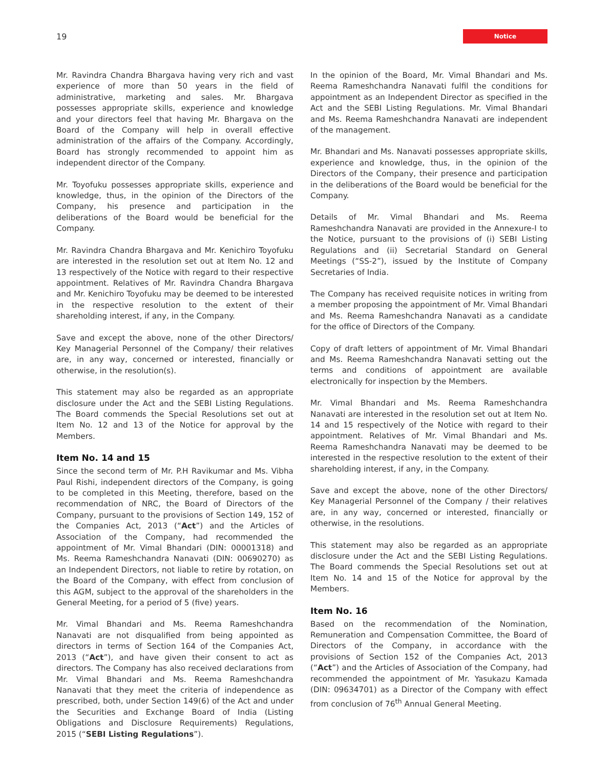19 Notice
Mr. Ravindra Chandra Bhargava having very rich and vast experience of more than 50 years in the field of administrative, marketing and sales. Mr. Bhargava possesses appropriate skills, experience and knowledge and your directors feel that having Mr. Bhargava on the Board of the Company will help in overall effective administration of the affairs of the Company. Accordingly, Board has strongly recommended to appoint him as independent director of the Company.
Mr. Toyofuku possesses appropriate skills, experience and knowledge, thus, in the opinion of the Directors of the Company, his presence and participation in the deliberations of the Board would be beneficial for the Company.
Mr. Ravindra Chandra Bhargava and Mr. Kenichiro Toyofuku are interested in the resolution set out at Item No. 12 and 13 respectively of the Notice with regard to their respective appointment. Relatives of Mr. Ravindra Chandra Bhargava and Mr. Kenichiro Toyofuku may be deemed to be interested in the respective resolution to the extent of their shareholding interest, if any, in the Company.
Save and except the above, none of the other Directors/ Key Managerial Personnel of the Company/ their relatives are, in any way, concerned or interested, financially or otherwise, in the resolution(s).
This statement may also be regarded as an appropriate disclosure under the Act and the SEBI Listing Regulations. The Board commends the Special Resolutions set out at Item No. 12 and 13 of the Notice for approval by the Members.
Item No. 14 and 15
Since the second term of Mr. P.H Ravikumar and Ms. Vibha Paul Rishi, independent directors of the Company, is going to be completed in this Meeting, therefore, based on the recommendation of NRC, the Board of Directors of the Company, pursuant to the provisions of Section 149, 152 of the Companies Act, 2013 (“Act”) and the Articles of Association of the Company, had recommended the appointment of Mr. Vimal Bhandari (DIN: 00001318) and Ms. Reema Rameshchandra Nanavati (DIN: 00690270) as an Independent Directors, not liable to retire by rotation, on the Board of the Company, with effect from conclusion of this AGM, subject to the approval of the shareholders in the General Meeting, for a period of 5 (five) years.
Mr. Vimal Bhandari and Ms. Reema Rameshchandra Nanavati are not disqualified from being appointed as directors in terms of Section 164 of the Companies Act, 2013 (“Act”), and have given their consent to act as directors. The Company has also received declarations from Mr. Vimal Bhandari and Ms. Reema Rameshchandra Nanavati that they meet the criteria of independence as prescribed, both, under Section 149(6) of the Act and under the Securities and Exchange Board of India (Listing Obligations and Disclosure Requirements) Regulations, 2015 (“SEBI Listing Regulations”).
In the opinion of the Board, Mr. Vimal Bhandari and Ms. Reema Rameshchandra Nanavati fulfil the conditions for appointment as an Independent Director as specified in the Act and the SEBI Listing Regulations. Mr. Vimal Bhandari and Ms. Reema Rameshchandra Nanavati are independent of the management.
Mr. Bhandari and Ms. Nanavati possesses appropriate skills, experience and knowledge, thus, in the opinion of the Directors of the Company, their presence and participation in the deliberations of the Board would be beneficial for the Company.
Details of Mr. Vimal Bhandari and Ms. Reema Rameshchandra Nanavati are provided in the Annexure-I to the Notice, pursuant to the provisions of (i) SEBI Listing Regulations and (ii) Secretarial Standard on General Meetings (“SS-2”), issued by the Institute of Company Secretaries of India.
The Company has received requisite notices in writing from a member proposing the appointment of Mr. Vimal Bhandari and Ms. Reema Rameshchandra Nanavati as a candidate for the office of Directors of the Company.
Copy of draft letters of appointment of Mr. Vimal Bhandari and Ms. Reema Rameshchandra Nanavati setting out the terms and conditions of appointment are available electronically for inspection by the Members.
Mr. Vimal Bhandari and Ms. Reema Rameshchandra Nanavati are interested in the resolution set out at Item No. 14 and 15 respectively of the Notice with regard to their appointment. Relatives of Mr. Vimal Bhandari and Ms. Reema Rameshchandra Nanavati may be deemed to be interested in the respective resolution to the extent of their shareholding interest, if any, in the Company.
Save and except the above, none of the other Directors/ Key Managerial Personnel of the Company / their relatives are, in any way, concerned or interested, financially or otherwise, in the resolutions.
This statement may also be regarded as an appropriate disclosure under the Act and the SEBI Listing Regulations. The Board commends the Special Resolutions set out at Item No. 14 and 15 of the Notice for approval by the Members.
Item No. 16
Based on the recommendation of the Nomination, Remuneration and Compensation Committee, the Board of Directors of the Company, in accordance with the provisions of Section 152 of the Companies Act, 2013 (“Act”) and the Articles of Association of the Company, had recommended the appointment of Mr. Yasukazu Kamada (DIN: 09634701) as a Director of the Company with effect from conclusion of 76<sup>th</sup> Annual General Meeting.